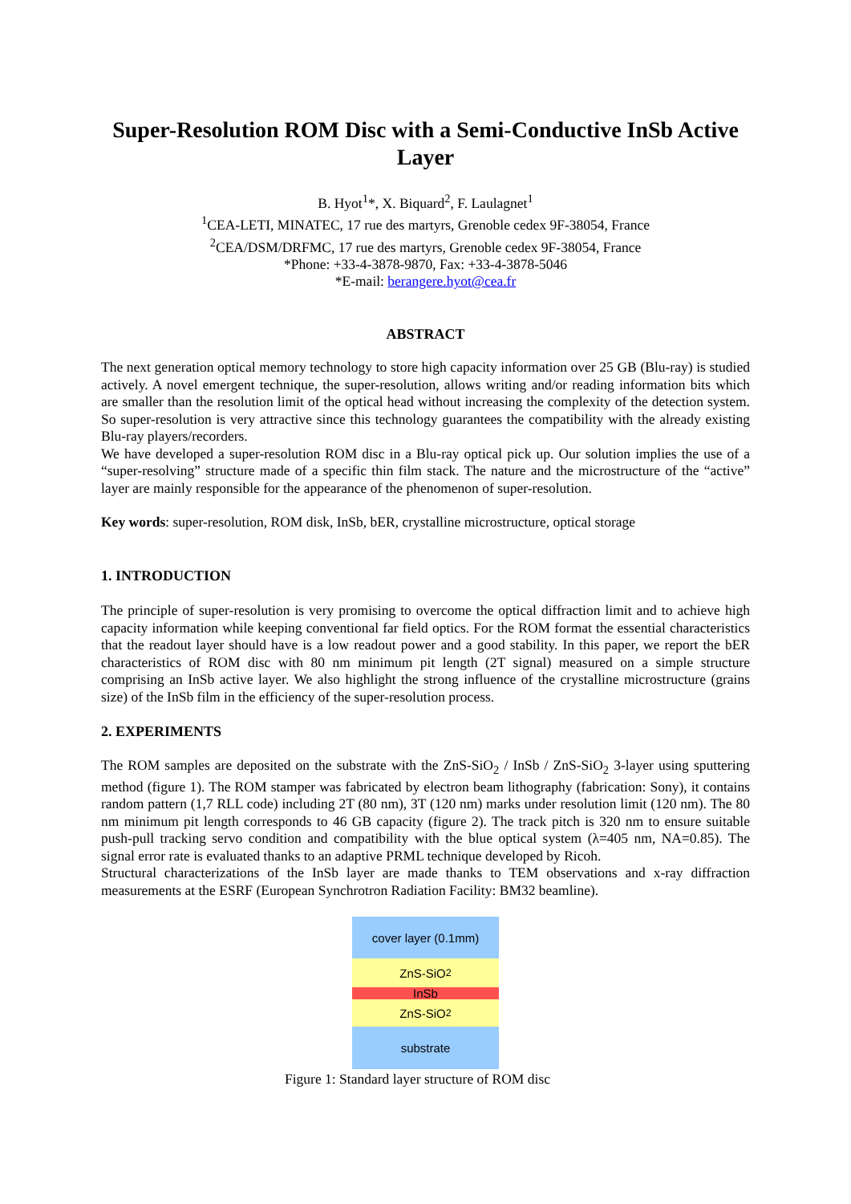Super-Resolution ROM Disc with a Semi-Conductive InSb Active Layer
B. Hyot<sup>1</sup>*, X. Biquard<sup>2</sup>, F. Laulagnet<sup>1</sup>
<sup>1</sup> CEA-LETI, MINATEC, 17 rue des martyrs, Grenoble cedex 9F-38054, France
<sup>2</sup> CEA/DSM/DRFMC, 17 rue des martyrs, Grenoble cedex 9F-38054, France
*Phone: +33-4-3878-9870, Fax: +33-4-3878-5046
*E-mail: berangere.hyot@cea.fr
ABSTRACT
The next generation optical memory technology to store high capacity information over 25 GB (Blu-ray) is studied actively. A novel emergent technique, the super-resolution, allows writing and/or reading information bits which are smaller than the resolution limit of the optical head without increasing the complexity of the detection system. So super-resolution is very attractive since this technology guarantees the compatibility with the already existing Blu-ray players/recorders.
We have developed a super-resolution ROM disc in a Blu-ray optical pick up. Our solution implies the use of a “super-resolving” structure made of a specific thin film stack. The nature and the microstructure of the “active” layer are mainly responsible for the appearance of the phenomenon of super-resolution.
Key words: super-resolution, ROM disk, InSb, bER, crystalline microstructure, optical storage
1. INTRODUCTION
The principle of super-resolution is very promising to overcome the optical diffraction limit and to achieve high capacity information while keeping conventional far field optics. For the ROM format the essential characteristics that the readout layer should have is a low readout power and a good stability. In this paper, we report the bER characteristics of ROM disc with 80 nm minimum pit length (2T signal) measured on a simple structure comprising an InSb active layer. We also highlight the strong influence of the crystalline microstructure (grains size) of the InSb film in the efficiency of the super-resolution process.
2. EXPERIMENTS
The ROM samples are deposited on the substrate with the ZnS-SiO<sub>2</sub> / InSb / ZnS-SiO<sub>2</sub> 3-layer using sputtering method (figure 1). The ROM stamper was fabricated by electron beam lithography (fabrication: Sony), it contains random pattern (1,7 RLL code) including 2T (80 nm), 3T (120 nm) marks under resolution limit (120 nm). The 80 nm minimum pit length corresponds to 46 GB capacity (figure 2). The track pitch is 320 nm to ensure suitable push-pull tracking servo condition and compatibility with the blue optical system (λ=405 nm, NA=0.85). The signal error rate is evaluated thanks to an adaptive PRML technique developed by Ricoh.
Structural characterizations of the InSb layer are made thanks to TEM observations and x-ray diffraction measurements at the ESRF (European Synchrotron Radiation Facility: BM32 beamline).
cover layer (0.1mm)
ZnS-SiO<sub>2</sub>
InSb
ZnS-SiO<sub>2</sub>
substrate
Figure 1: Standard layer structure of ROM disc